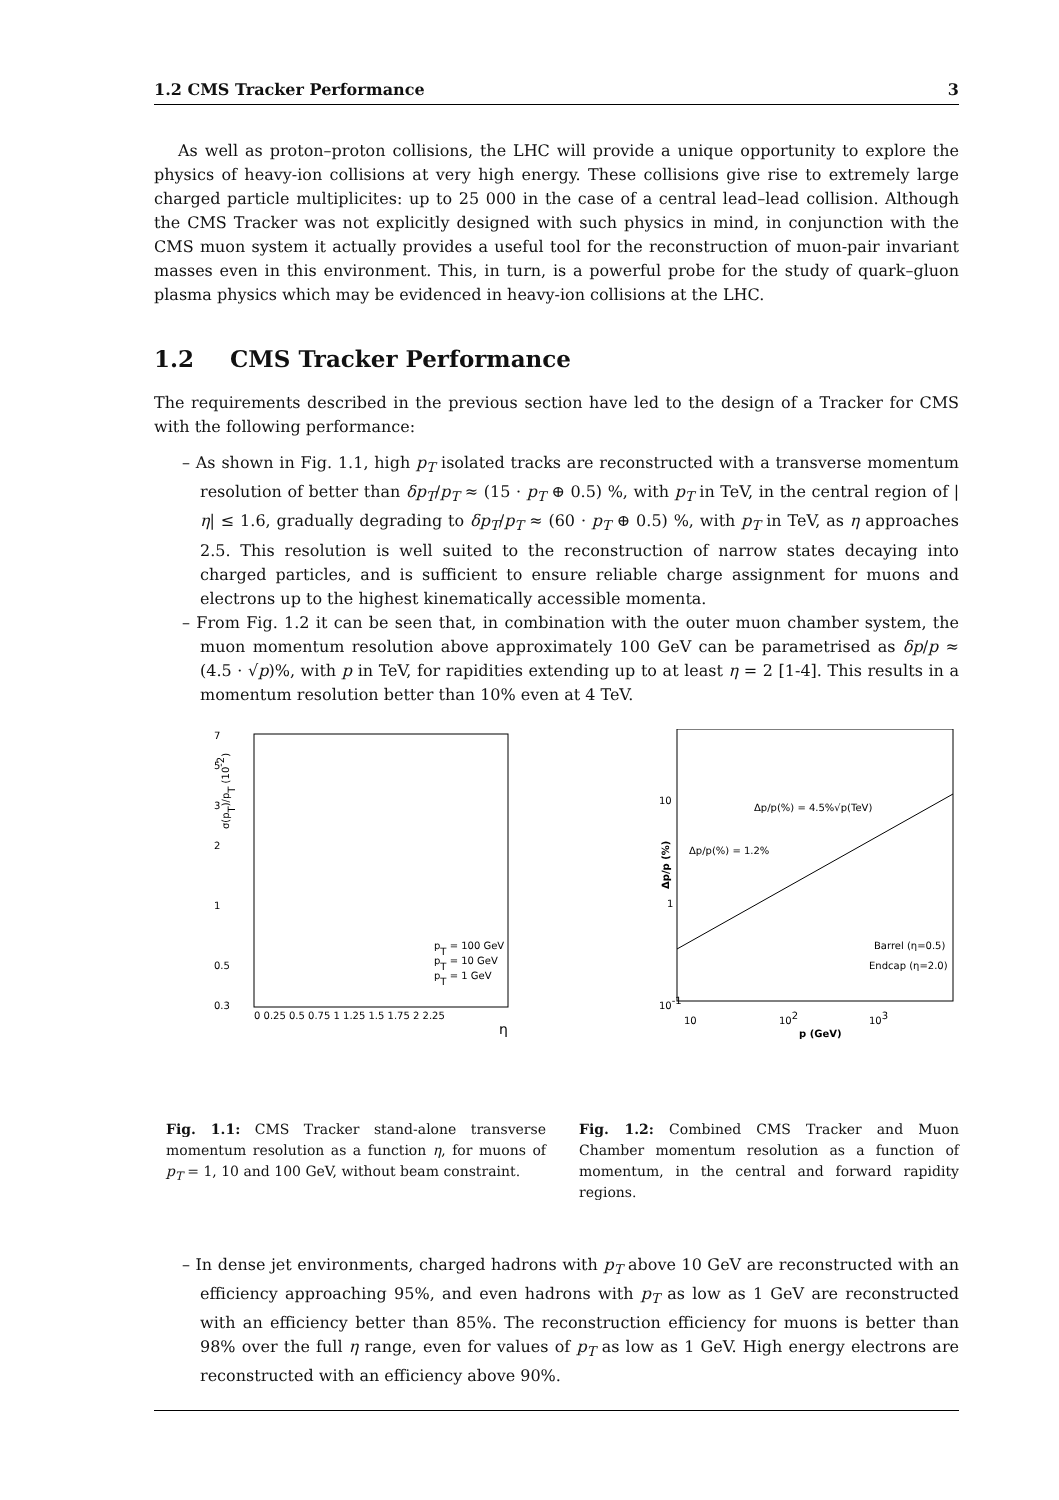1.2 CMS Tracker Performance 3
As well as proton–proton collisions, the LHC will provide a unique opportunity to explore the physics of heavy-ion collisions at very high energy. These collisions give rise to extremely large charged particle multiplicites: up to 25 000 in the case of a central lead–lead collision. Although the CMS Tracker was not explicitly designed with such physics in mind, in conjunction with the CMS muon system it actually provides a useful tool for the reconstruction of muon-pair invariant masses even in this environment. This, in turn, is a powerful probe for the study of quark–gluon plasma physics which may be evidenced in heavy-ion collisions at the LHC.
1.2 CMS Tracker Performance
The requirements described in the previous section have led to the design of a Tracker for CMS with the following performance:
– As shown in Fig. 1.1, high p<sub>T</sub> isolated tracks are reconstructed with a transverse momentum resolution of better than δp<sub>T</sub>/p<sub>T</sub> ≈ (15 · p<sub>T</sub> ⊕ 0.5) %, with p<sub>T</sub> in TeV, in the central region of |η| ≤ 1.6, gradually degrading to δp<sub>T</sub>/p<sub>T</sub> ≈ (60 · p<sub>T</sub> ⊕ 0.5) %, with p<sub>T</sub> in TeV, as η approaches 2.5. This resolution is well suited to the reconstruction of narrow states decaying into charged particles, and is sufficient to ensure reliable charge assignment for muons and electrons up to the highest kinematically accessible momenta.
– From Fig. 1.2 it can be seen that, in combination with the outer muon chamber system, the muon momentum resolution above approximately 100 GeV can be parametrised as δp/p ≈ (4.5 · √p)%, with p in TeV, for rapidities extending up to at least η = 2 [1-4]. This results in a momentum resolution better than 10% even at 4 TeV.
7
5
3
2
1
0.5
0.3
0 0.25 0.5 0.75 1 1.25 1.5 1.75 2 2.25
η
σ(pT)/pT (10-2)
pT = 100 GeV
pT = 10 GeV
pT = 1 GeV
10
1
10-1
10
102
103
p (GeV)
Δp/p (%)
Δp/p(%) = 4.5%√p(TeV)
Δp/p(%) = 1.2%
Barrel (η=0.5)
Endcap (η=2.0)
Fig. 1.1: CMS Tracker stand-alone transverse momentum resolution as a function η, for muons of p<sub>T</sub> = 1, 10 and 100 GeV, without beam constraint.
Fig. 1.2: Combined CMS Tracker and Muon Chamber momentum resolution as a function of momentum, in the central and forward rapidity regions.
– In dense jet environments, charged hadrons with p<sub>T</sub> above 10 GeV are reconstructed with an efficiency approaching 95%, and even hadrons with p<sub>T</sub> as low as 1 GeV are reconstructed with an efficiency better than 85%. The reconstruction efficiency for muons is better than 98% over the full η range, even for values of p<sub>T</sub> as low as 1 GeV. High energy electrons are reconstructed with an efficiency above 90%.